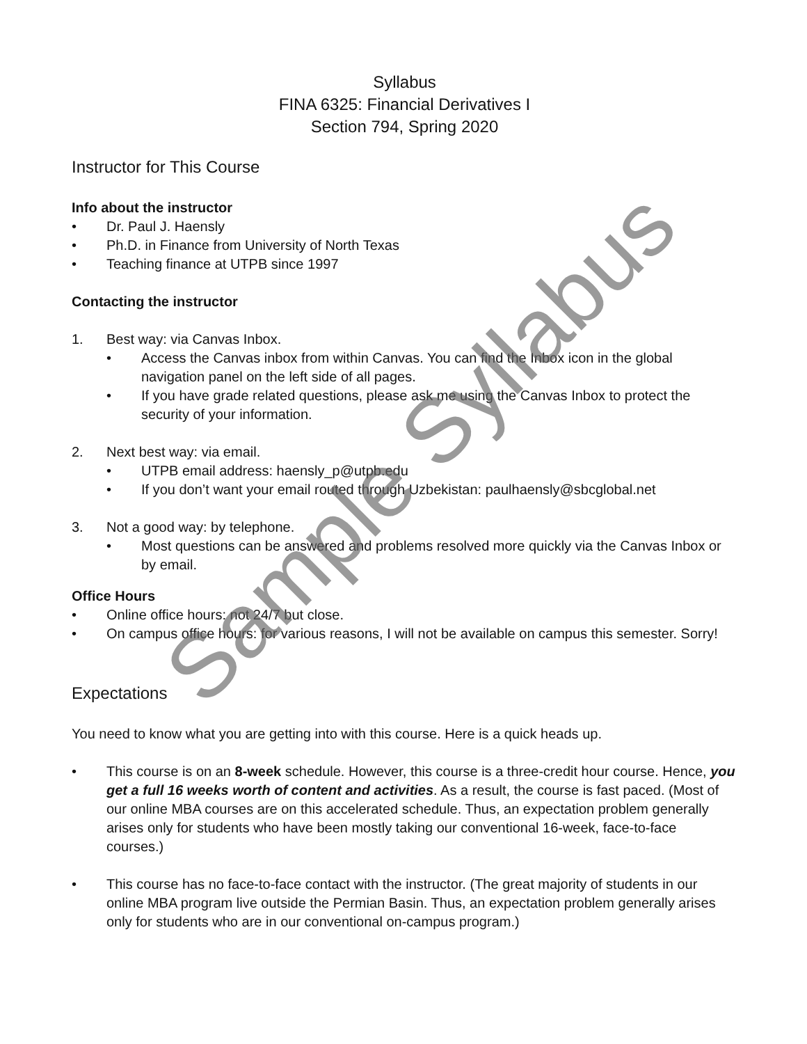Syllabus
FINA 6325: Financial Derivatives I
Section 794, Spring 2020
Instructor for This Course
Info about the instructor
• Dr. Paul J. Haensly
• Ph.D. in Finance from University of North Texas
• Teaching finance at UTPB since 1997
Contacting the instructor
1. Best way: via Canvas Inbox.
• Access the Canvas inbox from within Canvas. You can find the Inbox icon in the global navigation panel on the left side of all pages.
• If you have grade related questions, please ask me using the Canvas Inbox to protect the security of your information.
2. Next best way: via email.
• UTPB email address: haensly_p@utpb.edu
• If you don’t want your email routed through Uzbekistan: paulhaensly@sbcglobal.net
3. Not a good way: by telephone.
• Most questions can be answered and problems resolved more quickly via the Canvas Inbox or by email.
Office Hours
• Online office hours: not 24/7 but close.
• On campus office hours: for various reasons, I will not be available on campus this semester. Sorry!
Expectations
You need to know what you are getting into with this course. Here is a quick heads up.
• This course is on an 8-week schedule. However, this course is a three-credit hour course. Hence, you get a full 16 weeks worth of content and activities. As a result, the course is fast paced. (Most of our online MBA courses are on this accelerated schedule. Thus, an expectation problem generally arises only for students who have been mostly taking our conventional 16-week, face-to-face courses.)
• This course has no face-to-face contact with the instructor. (The great majority of students in our online MBA program live outside the Permian Basin. Thus, an expectation problem generally arises only for students who are in our conventional on-campus program.)
Sample Syllabus